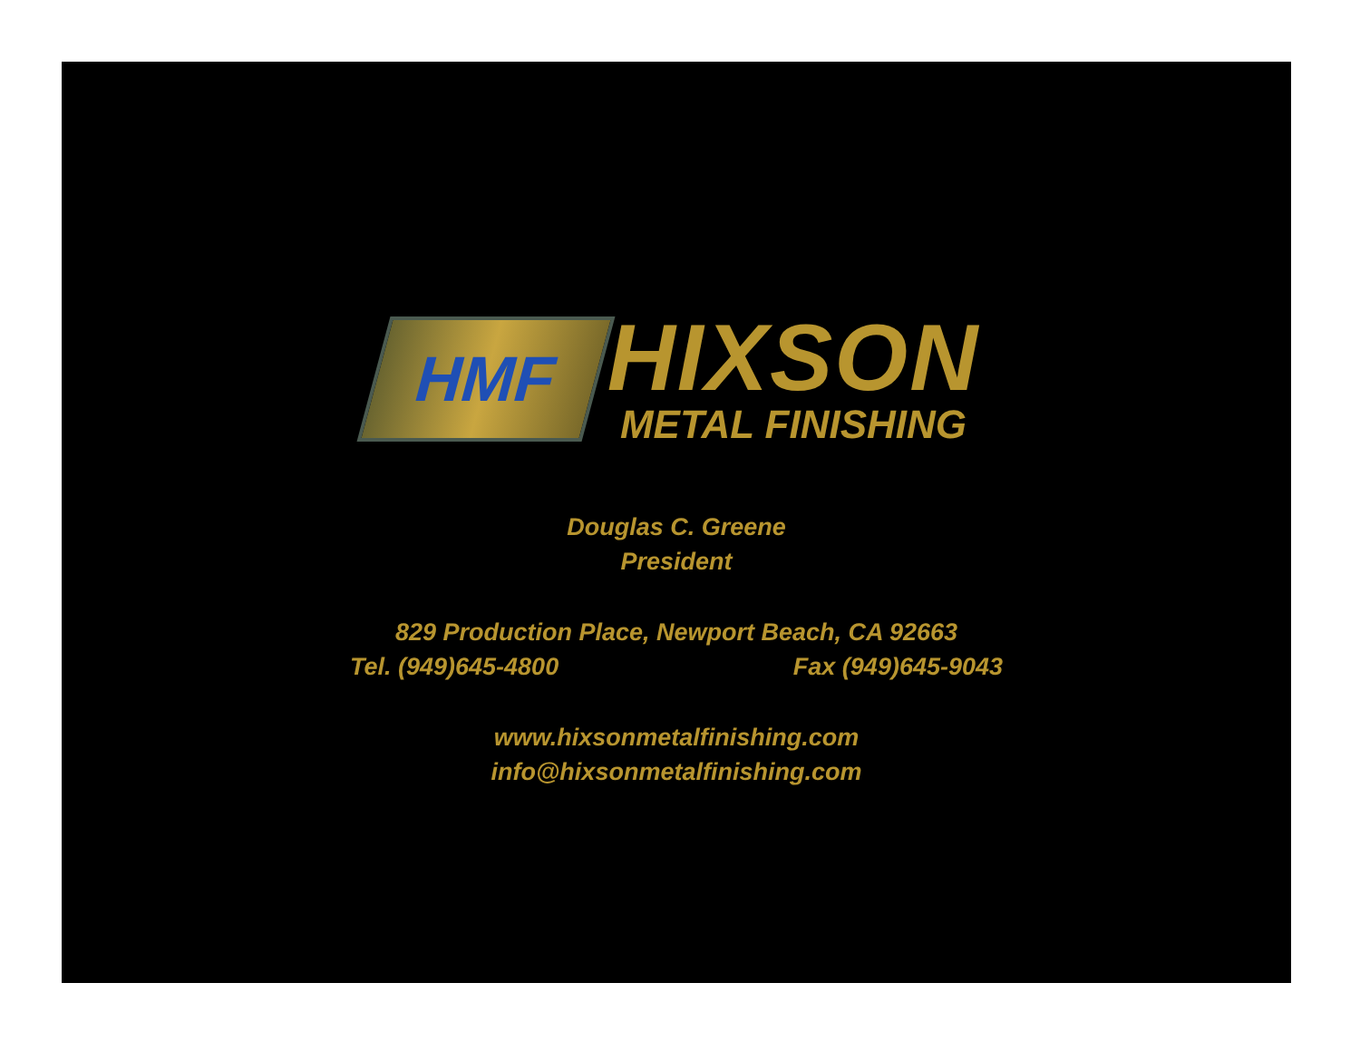HMF
HIXSON
METAL FINISHING
Douglas C. Greene
President
829 Production Place, Newport Beach, CA 92663
Tel. (949)645-4800 Fax (949)645-9043
www.hixsonmetalfinishing.com
info@hixsonmetalfinishing.com